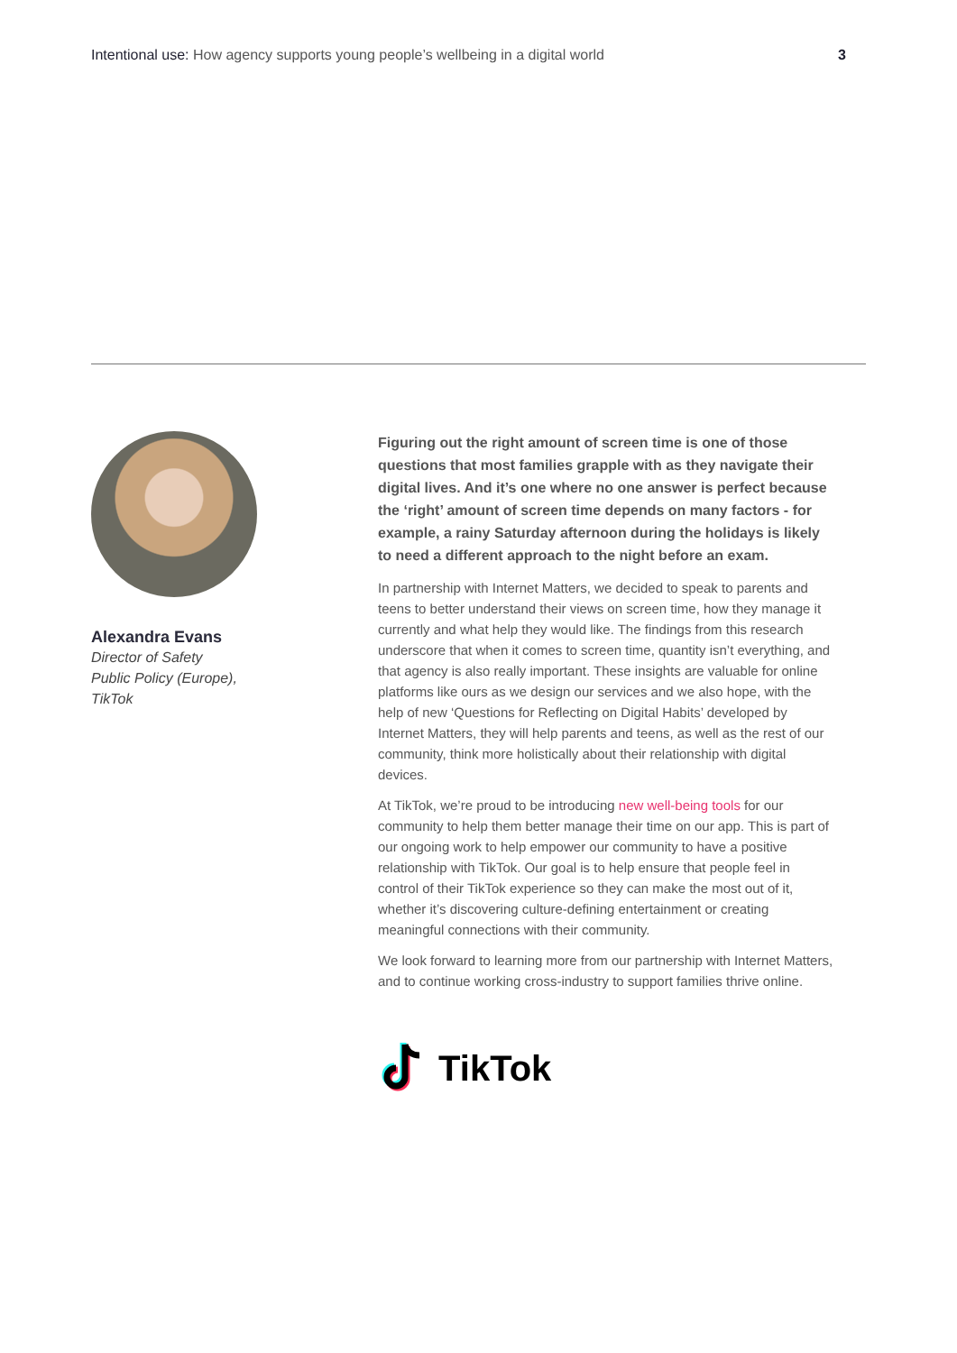Intentional use: How agency supports young people’s wellbeing in a digital world
3
Alexandra Evans
Director of Safety
Public Policy (Europe),
TikTok
Figuring out the right amount of screen time is one of those questions that most families grapple with as they navigate their digital lives. And it’s one where no one answer is perfect because the ‘right’ amount of screen time depends on many factors - for example, a rainy Saturday afternoon during the holidays is likely to need a different approach to the night before an exam.
In partnership with Internet Matters, we decided to speak to parents and teens to better understand their views on screen time, how they manage it currently and what help they would like. The findings from this research underscore that when it comes to screen time, quantity isn’t everything, and that agency is also really important. These insights are valuable for online platforms like ours as we design our services and we also hope, with the help of new ‘Questions for Reflecting on Digital Habits’ developed by Internet Matters, they will help parents and teens, as well as the rest of our community, think more holistically about their relationship with digital devices.
At TikTok, we’re proud to be introducing new well-being tools for our community to help them better manage their time on our app. This is part of our ongoing work to help empower our community to have a positive relationship with TikTok. Our goal is to help ensure that people feel in control of their TikTok experience so they can make the most out of it, whether it’s discovering culture-defining entertainment or creating meaningful connections with their community.
We look forward to learning more from our partnership with Internet Matters, and to continue working cross-industry to support families thrive online.
TikTok